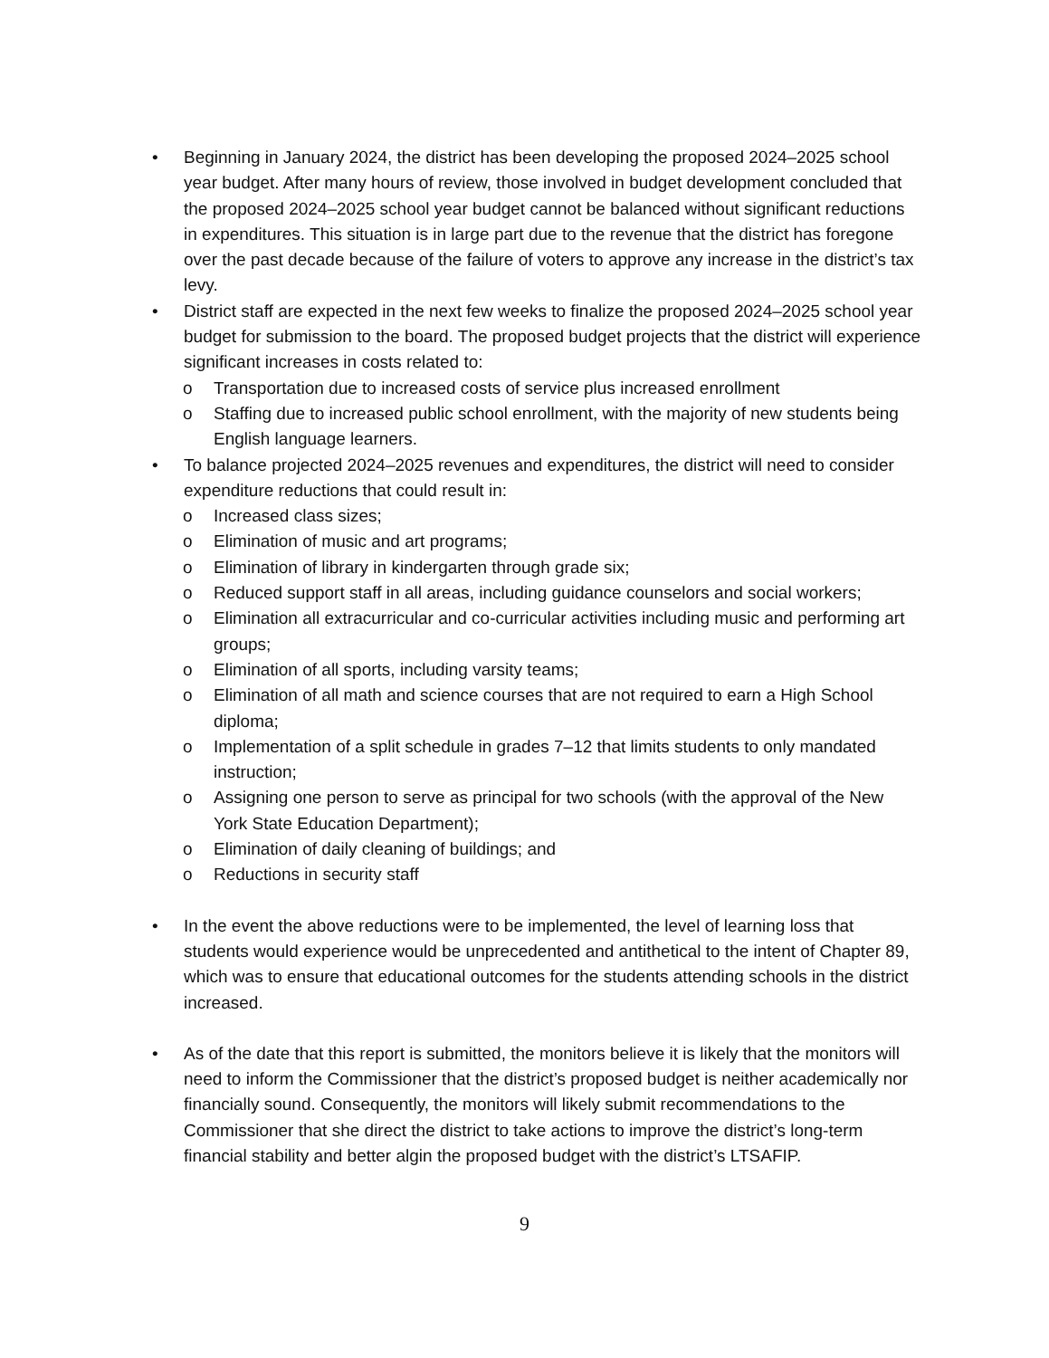• Beginning in January 2024, the district has been developing the proposed 2024–2025 school year budget. After many hours of review, those involved in budget development concluded that the proposed 2024–2025 school year budget cannot be balanced without significant reductions in expenditures. This situation is in large part due to the revenue that the district has foregone over the past decade because of the failure of voters to approve any increase in the district’s tax levy.
• District staff are expected in the next few weeks to finalize the proposed 2024–2025 school year budget for submission to the board. The proposed budget projects that the district will experience significant increases in costs related to:
o Transportation due to increased costs of service plus increased enrollment
o Staffing due to increased public school enrollment, with the majority of new students being English language learners.
• To balance projected 2024–2025 revenues and expenditures, the district will need to consider expenditure reductions that could result in:
o Increased class sizes;
o Elimination of music and art programs;
o Elimination of library in kindergarten through grade six;
o Reduced support staff in all areas, including guidance counselors and social workers;
o Elimination all extracurricular and co-curricular activities including music and performing art groups;
o Elimination of all sports, including varsity teams;
o Elimination of all math and science courses that are not required to earn a High School diploma;
o Implementation of a split schedule in grades 7–12 that limits students to only mandated instruction;
o Assigning one person to serve as principal for two schools (with the approval of the New York State Education Department);
o Elimination of daily cleaning of buildings; and
o Reductions in security staff
• In the event the above reductions were to be implemented, the level of learning loss that students would experience would be unprecedented and antithetical to the intent of Chapter 89, which was to ensure that educational outcomes for the students attending schools in the district increased.
• As of the date that this report is submitted, the monitors believe it is likely that the monitors will need to inform the Commissioner that the district’s proposed budget is neither academically nor financially sound. Consequently, the monitors will likely submit recommendations to the Commissioner that she direct the district to take actions to improve the district’s long-term financial stability and better algin the proposed budget with the district’s LTSAFIP.
9